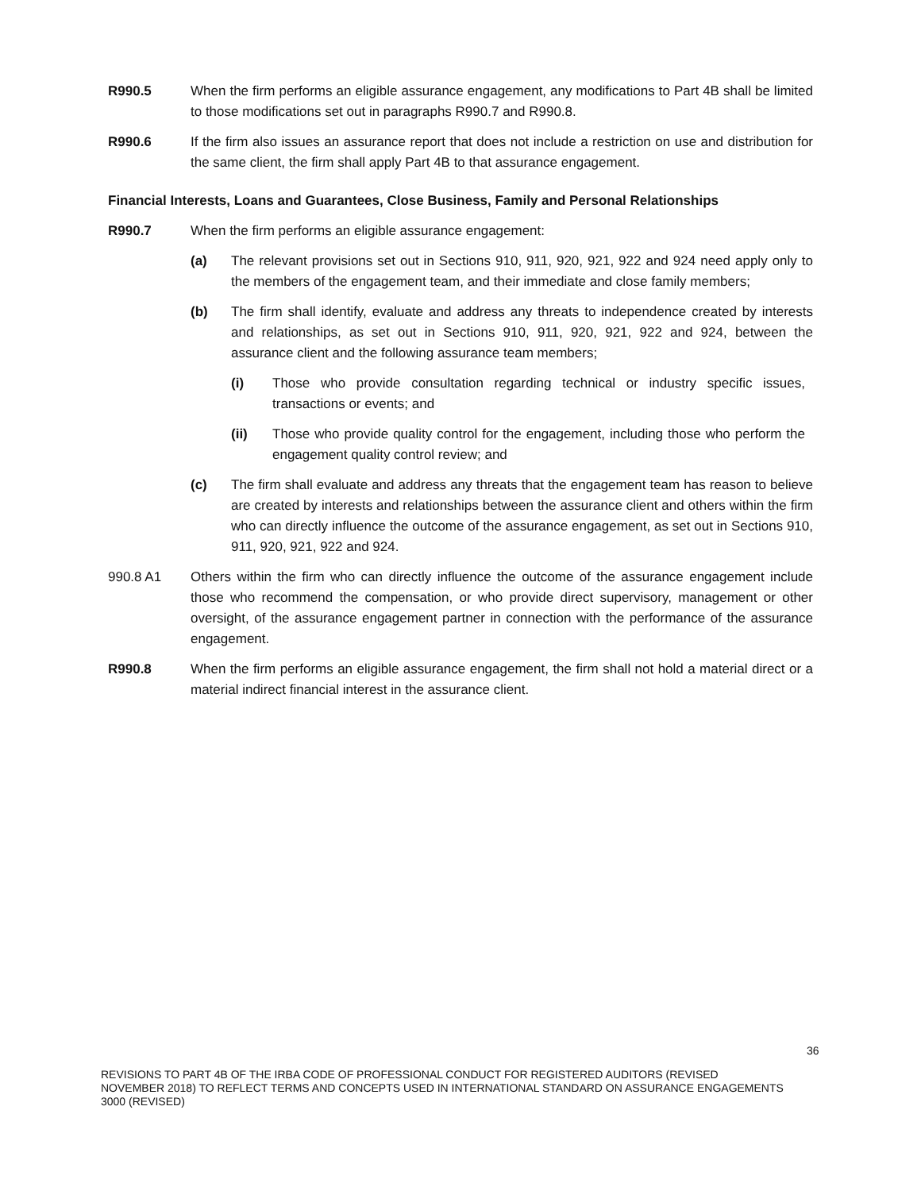R990.5 When the firm performs an eligible assurance engagement, any modifications to Part 4B shall be limited to those modifications set out in paragraphs R990.7 and R990.8.
R990.6 If the firm also issues an assurance report that does not include a restriction on use and distribution for the same client, the firm shall apply Part 4B to that assurance engagement.
Financial Interests, Loans and Guarantees, Close Business, Family and Personal Relationships
R990.7 When the firm performs an eligible assurance engagement:
(a) The relevant provisions set out in Sections 910, 911, 920, 921, 922 and 924 need apply only to the members of the engagement team, and their immediate and close family members;
(b) The firm shall identify, evaluate and address any threats to independence created by interests and relationships, as set out in Sections 910, 911, 920, 921, 922 and 924, between the assurance client and the following assurance team members;
(i) Those who provide consultation regarding technical or industry specific issues, transactions or events; and
(ii) Those who provide quality control for the engagement, including those who perform the engagement quality control review; and
(c) The firm shall evaluate and address any threats that the engagement team has reason to believe are created by interests and relationships between the assurance client and others within the firm who can directly influence the outcome of the assurance engagement, as set out in Sections 910, 911, 920, 921, 922 and 924.
990.8 A1 Others within the firm who can directly influence the outcome of the assurance engagement include those who recommend the compensation, or who provide direct supervisory, management or other oversight, of the assurance engagement partner in connection with the performance of the assurance engagement.
R990.8 When the firm performs an eligible assurance engagement, the firm shall not hold a material direct or a material indirect financial interest in the assurance client.
36
REVISIONS TO PART 4B OF THE IRBA CODE OF PROFESSIONAL CONDUCT FOR REGISTERED AUDITORS (REVISED NOVEMBER 2018) TO REFLECT TERMS AND CONCEPTS USED IN INTERNATIONAL STANDARD ON ASSURANCE ENGAGEMENTS 3000 (REVISED)